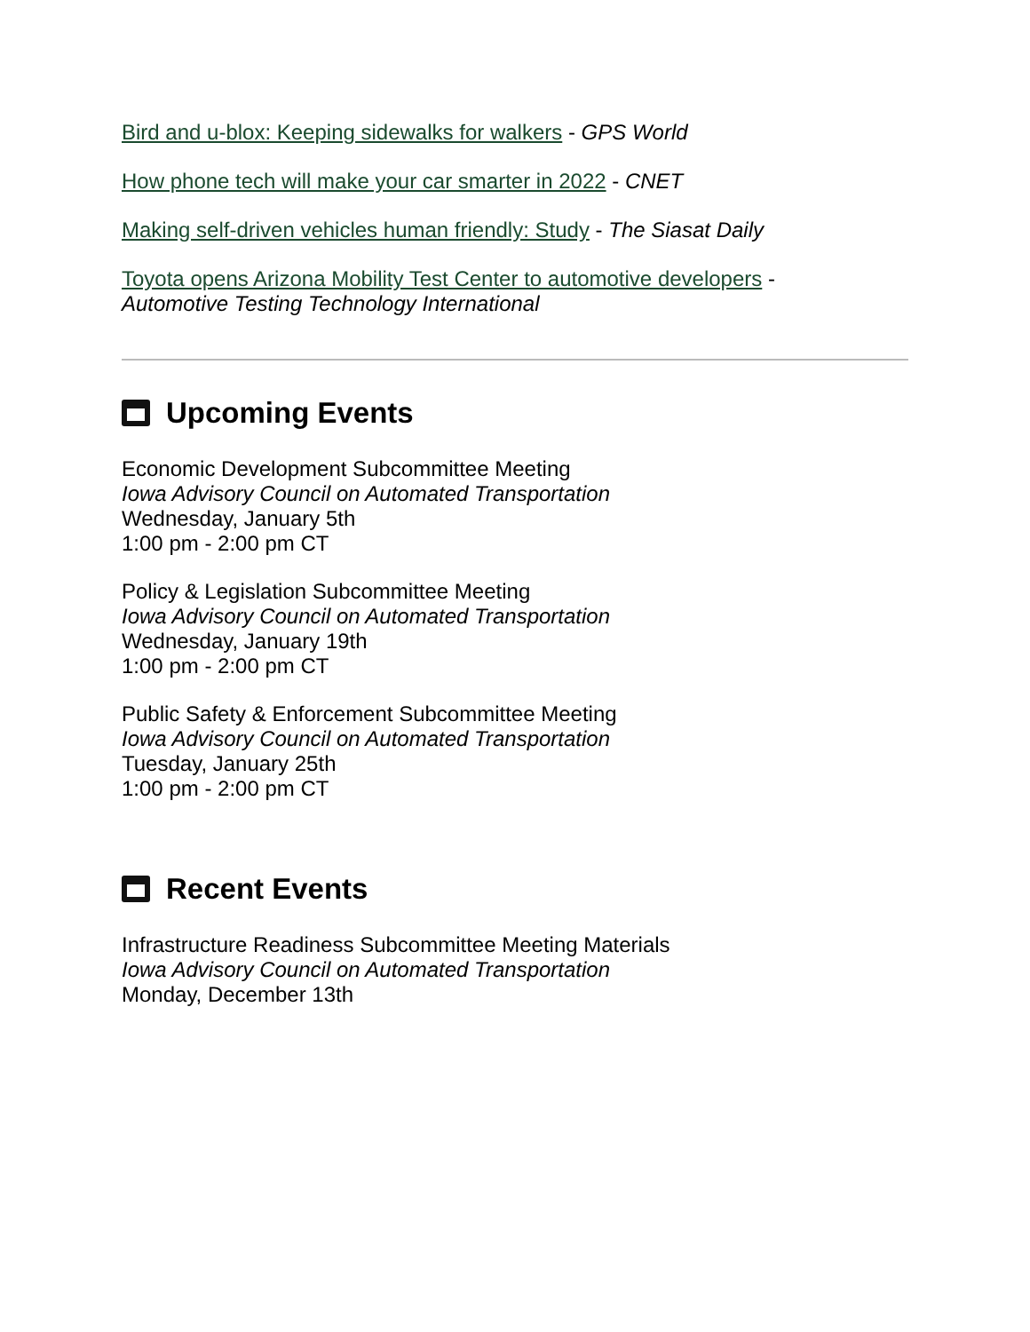Bird and u-blox: Keeping sidewalks for walkers - GPS World
How phone tech will make your car smarter in 2022 - CNET
Making self-driven vehicles human friendly: Study - The Siasat Daily
Toyota opens Arizona Mobility Test Center to automotive developers -
Automotive Testing Technology International
Upcoming Events
Economic Development Subcommittee Meeting
Iowa Advisory Council on Automated Transportation
Wednesday, January 5th
1:00 pm - 2:00 pm CT
Policy & Legislation Subcommittee Meeting
Iowa Advisory Council on Automated Transportation
Wednesday, January 19th
1:00 pm - 2:00 pm CT
Public Safety & Enforcement Subcommittee Meeting
Iowa Advisory Council on Automated Transportation
Tuesday, January 25th
1:00 pm - 2:00 pm CT
Recent Events
Infrastructure Readiness Subcommittee Meeting Materials
Iowa Advisory Council on Automated Transportation
Monday, December 13th